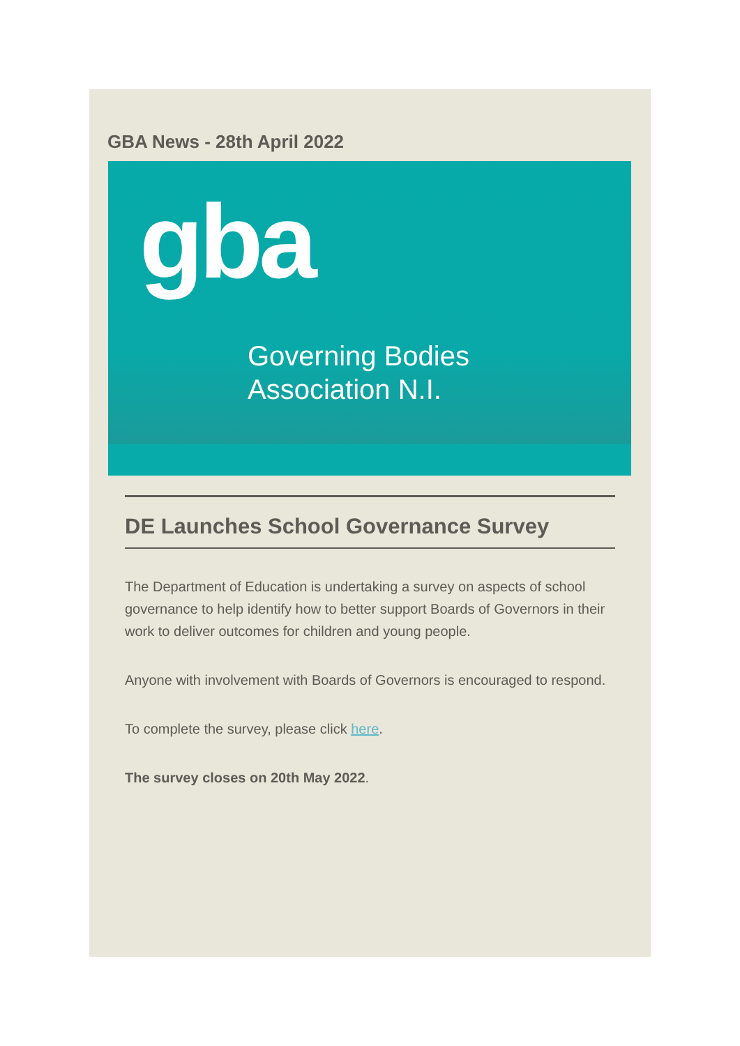GBA News - 28th April 2022
gba
Governing Bodies
Association N.I.
DE Launches School Governance Survey
The Department of Education is undertaking a survey on aspects of school governance to help identify how to better support Boards of Governors in their work to deliver outcomes for children and young people.
Anyone with involvement with Boards of Governors is encouraged to respond.
To complete the survey, please click here.
The survey closes on 20th May 2022.